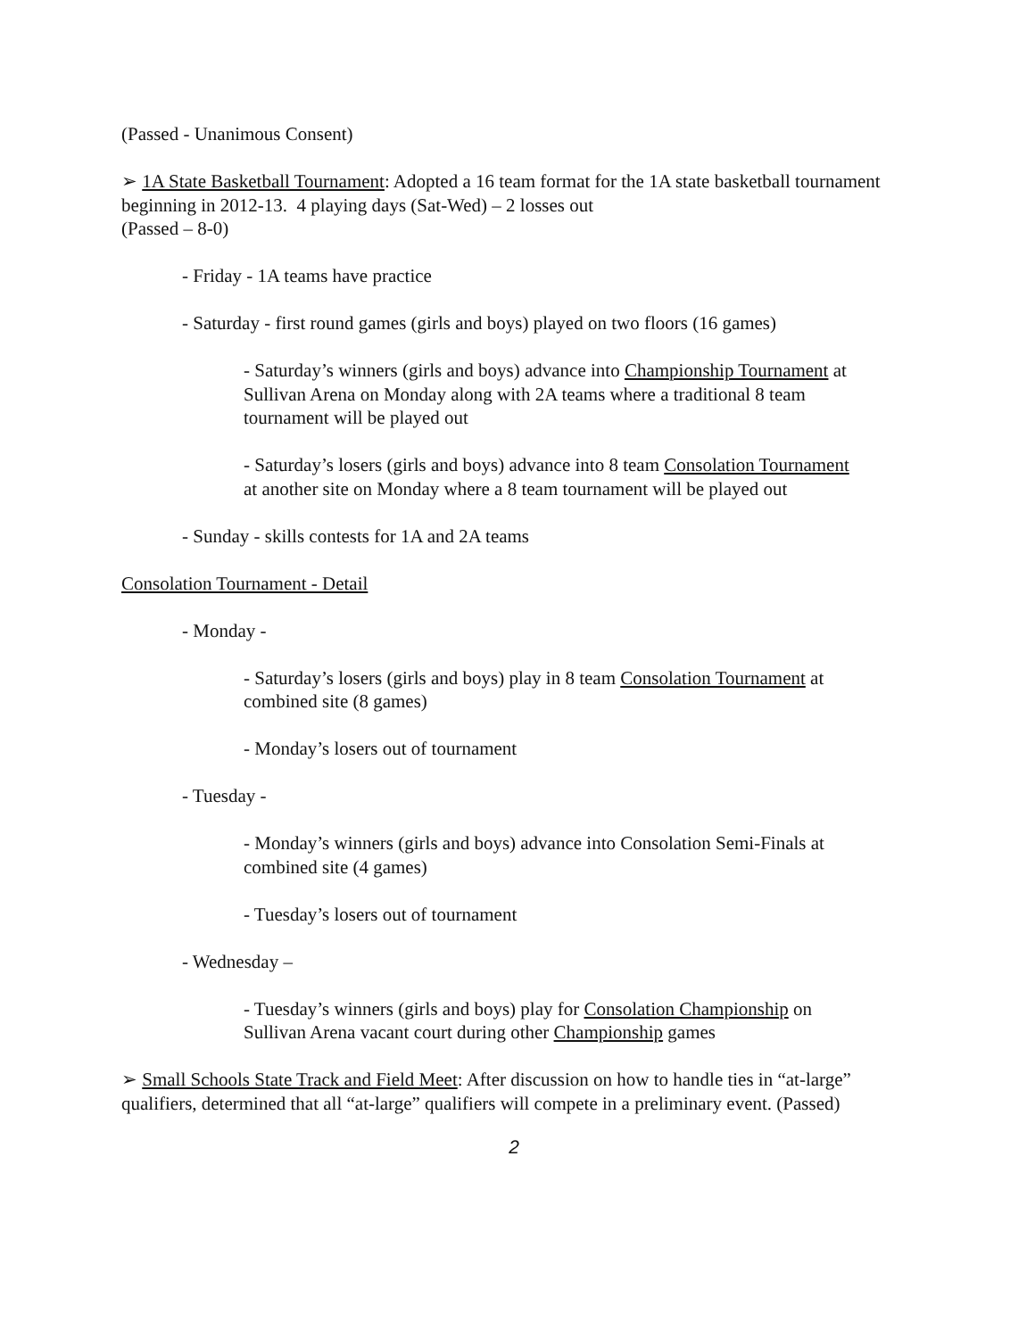(Passed - Unanimous Consent)
➢ 1A State Basketball Tournament: Adopted a 16 team format for the 1A state basketball tournament beginning in 2012-13. 4 playing days (Sat-Wed) – 2 losses out
(Passed – 8-0)
- Friday - 1A teams have practice
- Saturday - first round games (girls and boys) played on two floors (16 games)
- Saturday’s winners (girls and boys) advance into Championship Tournament at Sullivan Arena on Monday along with 2A teams where a traditional 8 team tournament will be played out
- Saturday’s losers (girls and boys) advance into 8 team Consolation Tournament at another site on Monday where a 8 team tournament will be played out
- Sunday - skills contests for 1A and 2A teams
Consolation Tournament - Detail
- Monday -
- Saturday’s losers (girls and boys) play in 8 team Consolation Tournament at combined site (8 games)
- Monday’s losers out of tournament
- Tuesday -
- Monday’s winners (girls and boys) advance into Consolation Semi-Finals at combined site (4 games)
- Tuesday’s losers out of tournament
- Wednesday –
- Tuesday’s winners (girls and boys) play for Consolation Championship on Sullivan Arena vacant court during other Championship games
➢ Small Schools State Track and Field Meet: After discussion on how to handle ties in “at-large” qualifiers, determined that all “at-large” qualifiers will compete in a preliminary event. (Passed)
2